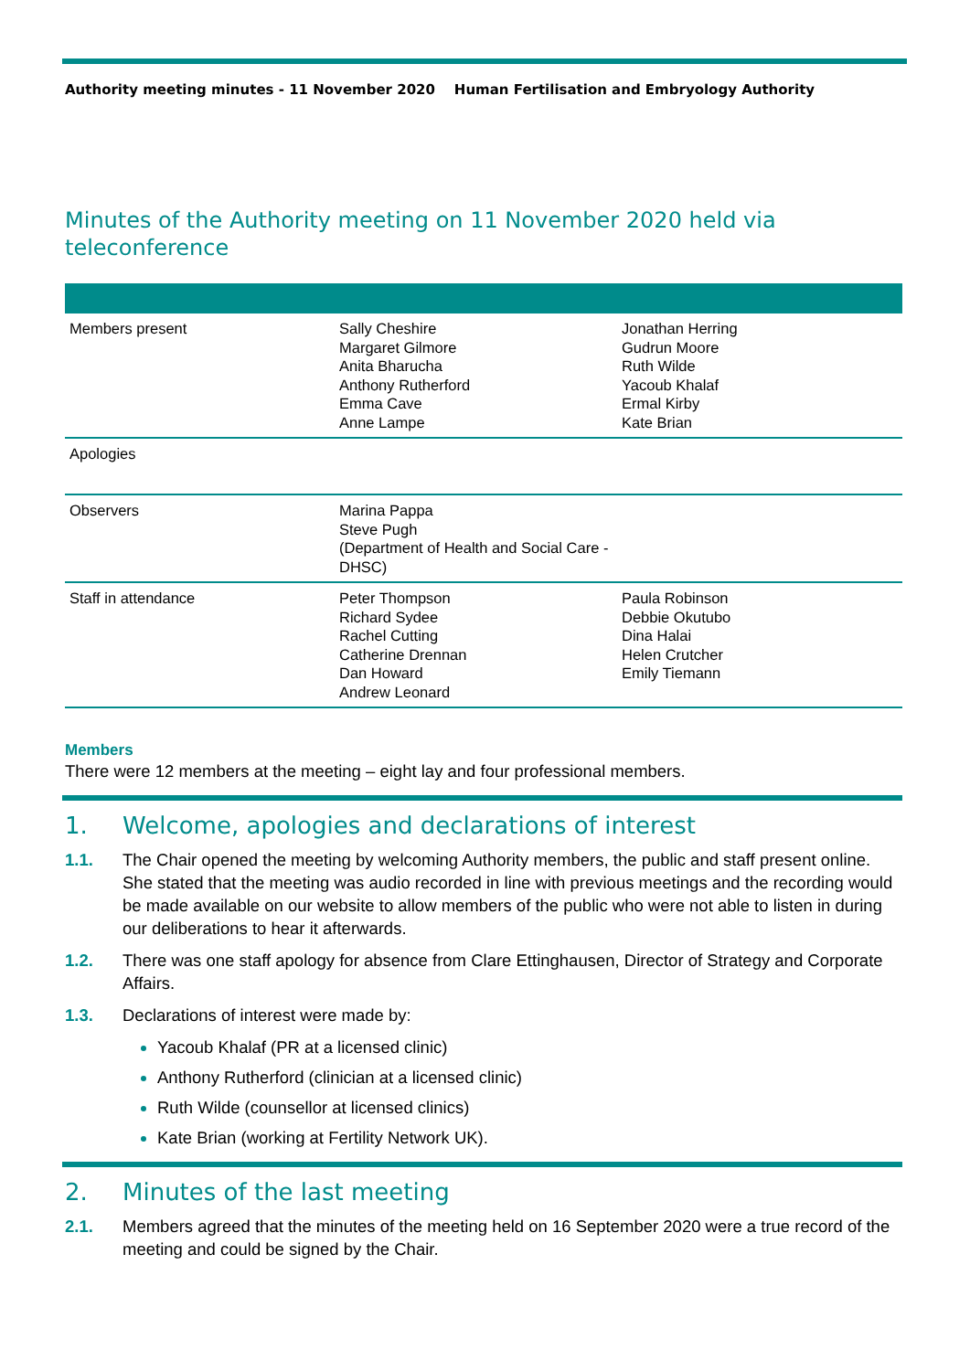Authority meeting minutes - 11 November 2020 Human Fertilisation and Embryology Authority
Minutes of the Authority meeting on 11 November 2020 held via teleconference
| Members present | Sally Cheshire Margaret Gilmore Anita Bharucha Anthony Rutherford Emma Cave Anne Lampe | Jonathan Herring Gudrun Moore Ruth Wilde Yacoub Khalaf Ermal Kirby Kate Brian |
| Apologies | | |
| Observers | Marina Pappa Steve Pugh (Department of Health and Social Care - DHSC) | |
| Staff in attendance | Peter Thompson Richard Sydee Rachel Cutting Catherine Drennan Dan Howard Andrew Leonard | Paula Robinson Debbie Okutubo Dina Halai Helen Crutcher Emily Tiemann |
Members
There were 12 members at the meeting – eight lay and four professional members.
1. Welcome, apologies and declarations of interest
1.1. The Chair opened the meeting by welcoming Authority members, the public and staff present online. She stated that the meeting was audio recorded in line with previous meetings and the recording would be made available on our website to allow members of the public who were not able to listen in during our deliberations to hear it afterwards.
1.2. There was one staff apology for absence from Clare Ettinghausen, Director of Strategy and Corporate Affairs.
1.3. Declarations of interest were made by:
Yacoub Khalaf (PR at a licensed clinic)
Anthony Rutherford (clinician at a licensed clinic)
Ruth Wilde (counsellor at licensed clinics)
Kate Brian (working at Fertility Network UK).
2. Minutes of the last meeting
2.1. Members agreed that the minutes of the meeting held on 16 September 2020 were a true record of the meeting and could be signed by the Chair.